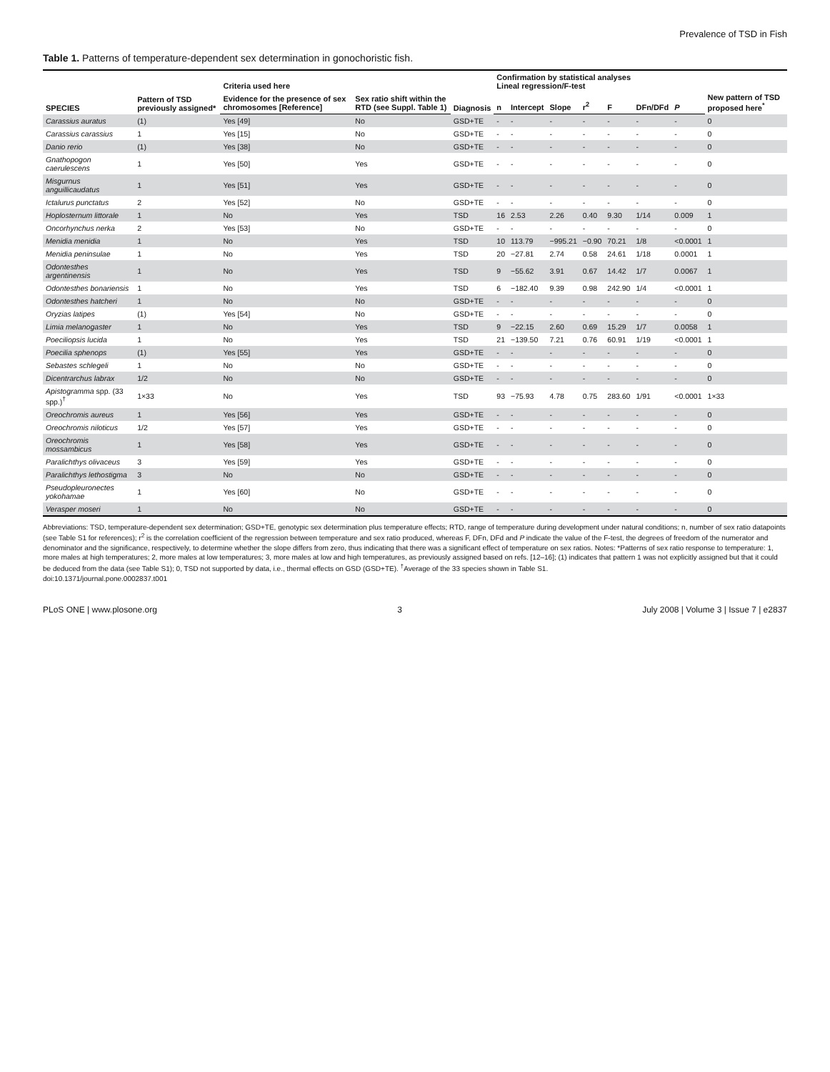Prevalence of TSD in Fish
Table 1. Patterns of temperature-dependent sex determination in gonochoristic fish.
| SPECIES | Pattern of TSD previously assigned* | Criteria used here | | Diagnosis | Confirmation by statistical analyses Lineal regression/F-test | | | | | | | New pattern of TSD proposed here<sup>*</sup> |
| --- | --- | --- | --- | --- | --- | --- | --- | --- | --- | --- | --- | --- |
| | | Evidence for the presence of sex chromosomes [Reference] | Sex ratio shift within the RTD (see Suppl. Table 1) | | n | Intercept | Slope | r<sup>2</sup> | F | DFn/DFd | P | |
| Carassius auratus | (1) | Yes [49] | No | GSD+TE | - | - | - | - | - | - | - | 0 |
| Carassius carassius | 1 | Yes [15] | No | GSD+TE | - | - | - | - | - | - | - | 0 |
| Danio rerio | (1) | Yes [38] | No | GSD+TE | - | - | - | - | - | - | - | 0 |
| Gnathopogon caerulescens | 1 | Yes [50] | Yes | GSD+TE | - | - | - | - | - | - | - | 0 |
| Misgurnus anguillicaudatus | 1 | Yes [51] | Yes | GSD+TE | - | - | - | - | - | - | - | 0 |
| Ictalurus punctatus | 2 | Yes [52] | No | GSD+TE | - | - | - | - | - | - | - | 0 |
| Hoplosternum littorale | 1 | No | Yes | TSD | 16 | 2.53 | 2.26 | 0.40 | 9.30 | 1/14 | 0.009 | 1 |
| Oncorhynchus nerka | 2 | Yes [53] | No | GSD+TE | - | - | - | - | - | - | - | 0 |
| Menidia menidia | 1 | No | Yes | TSD | 10 | 113.79 | −995.21 | −0.90 | 70.21 | 1/8 | <0.0001 | 1 |
| Menidia peninsulae | 1 | No | Yes | TSD | 20 | −27.81 | 2.74 | 0.58 | 24.61 | 1/18 | 0.0001 | 1 |
| Odontesthes argentinensis | 1 | No | Yes | TSD | 9 | −55.62 | 3.91 | 0.67 | 14.42 | 1/7 | 0.0067 | 1 |
| Odontesthes bonariensis | 1 | No | Yes | TSD | 6 | −182.40 | 9.39 | 0.98 | 242.90 | 1/4 | <0.0001 | 1 |
| Odontesthes hatcheri | 1 | No | No | GSD+TE | - | - | - | - | - | - | - | 0 |
| Oryzias latipes | (1) | Yes [54] | No | GSD+TE | - | - | - | - | - | - | - | 0 |
| Limia melanogaster | 1 | No | Yes | TSD | 9 | −22.15 | 2.60 | 0.69 | 15.29 | 1/7 | 0.0058 | 1 |
| Poeciliopsis lucida | 1 | No | Yes | TSD | 21 | −139.50 | 7.21 | 0.76 | 60.91 | 1/19 | <0.0001 | 1 |
| Poecilia sphenops | (1) | Yes [55] | Yes | GSD+TE | - | - | - | - | - | - | - | 0 |
| Sebastes schlegeli | 1 | No | No | GSD+TE | - | - | - | - | - | - | - | 0 |
| Dicentrarchus labrax | 1/2 | No | No | GSD+TE | - | - | - | - | - | - | - | 0 |
| Apistogramma spp. (33 spp.)<sup>†</sup> | 1×33 | No | Yes | TSD | 93 | −75.93 | 4.78 | 0.75 | 283.60 | 1/91 | <0.0001 | 1×33 |
| Oreochromis aureus | 1 | Yes [56] | Yes | GSD+TE | - | - | - | - | - | - | - | 0 |
| Oreochromis niloticus | 1/2 | Yes [57] | Yes | GSD+TE | - | - | - | - | - | - | - | 0 |
| Oreochromis mossambicus | 1 | Yes [58] | Yes | GSD+TE | - | - | - | - | - | - | - | 0 |
| Paralichthys olivaceus | 3 | Yes [59] | Yes | GSD+TE | - | - | - | - | - | - | - | 0 |
| Paralichthys lethostigma | 3 | No | No | GSD+TE | - | - | - | - | - | - | - | 0 |
| Pseudopleuronectes yokohamae | 1 | Yes [60] | No | GSD+TE | - | - | - | - | - | - | - | 0 |
| Verasper moseri | 1 | No | No | GSD+TE | - | - | - | - | - | - | - | 0 |
Abbreviations: TSD, temperature-dependent sex determination; GSD+TE, genotypic sex determination plus temperature effects; RTD, range of temperature during development under natural conditions; n, number of sex ratio datapoints (see Table S1 for references); r<sup>2</sup> is the correlation coefficient of the regression between temperature and sex ratio produced, whereas F, DFn, DFd and P indicate the value of the F-test, the degrees of freedom of the numerator and denominator and the significance, respectively, to determine whether the slope differs from zero, thus indicating that there was a significant effect of temperature on sex ratios. Notes: *Patterns of sex ratio response to temperature: 1, more males at high temperatures; 2, more males at low temperatures; 3, more males at low and high temperatures, as previously assigned based on refs. [12–16]; (1) indicates that pattern 1 was not explicitly assigned but that it could be deduced from the data (see Table S1); 0, TSD not supported by data, i.e., thermal effects on GSD (GSD+TE). <sup>†</sup>Average of the 33 species shown in Table S1.
doi:10.1371/journal.pone.0002837.t001
PLoS ONE | www.plosone.org 3 July 2008 | Volume 3 | Issue 7 | e2837